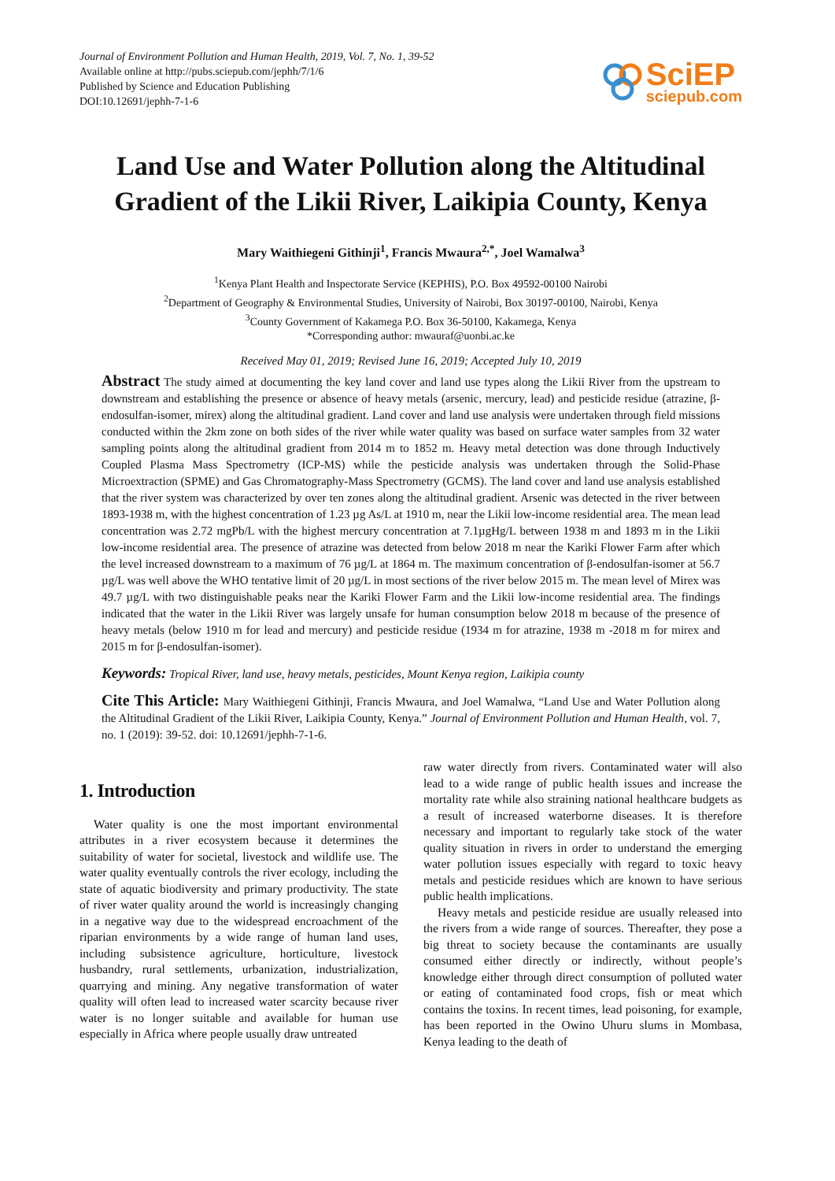Journal of Environment Pollution and Human Health, 2019, Vol. 7, No. 1, 39-52
Available online at http://pubs.sciepub.com/jephh/7/1/6
Published by Science and Education Publishing
DOI:10.12691/jephh-7-1-6
SciEP
sciepub.com
Land Use and Water Pollution along the Altitudinal Gradient of the Likii River, Laikipia County, Kenya
Mary Waithiegeni Githinji<sup>1</sup>, Francis Mwaura<sup>2,*</sup>, Joel Wamalwa<sup>3</sup>
<sup>1</sup> Kenya Plant Health and Inspectorate Service (KEPHIS), P.O. Box 49592-00100 Nairobi
<sup>2</sup> Department of Geography & Environmental Studies, University of Nairobi, Box 30197-00100, Nairobi, Kenya
<sup>3</sup> County Government of Kakamega P.O. Box 36-50100, Kakamega, Kenya
*Corresponding author: mwauraf@uonbi.ac.ke
Received May 01, 2019; Revised June 16, 2019; Accepted July 10, 2019
Abstract The study aimed at documenting the key land cover and land use types along the Likii River from the upstream to downstream and establishing the presence or absence of heavy metals (arsenic, mercury, lead) and pesticide residue (atrazine, β-endosulfan-isomer, mirex) along the altitudinal gradient. Land cover and land use analysis were undertaken through field missions conducted within the 2km zone on both sides of the river while water quality was based on surface water samples from 32 water sampling points along the altitudinal gradient from 2014 m to 1852 m. Heavy metal detection was done through Inductively Coupled Plasma Mass Spectrometry (ICP-MS) while the pesticide analysis was undertaken through the Solid-Phase Microextraction (SPME) and Gas Chromatography-Mass Spectrometry (GCMS). The land cover and land use analysis established that the river system was characterized by over ten zones along the altitudinal gradient. Arsenic was detected in the river between 1893-1938 m, with the highest concentration of 1.23 µg As/L at 1910 m, near the Likii low-income residential area. The mean lead concentration was 2.72 mgPb/L with the highest mercury concentration at 7.1µgHg/L between 1938 m and 1893 m in the Likii low-income residential area. The presence of atrazine was detected from below 2018 m near the Kariki Flower Farm after which the level increased downstream to a maximum of 76 µg/L at 1864 m. The maximum concentration of β-endosulfan-isomer at 56.7 µg/L was well above the WHO tentative limit of 20 µg/L in most sections of the river below 2015 m. The mean level of Mirex was 49.7 µg/L with two distinguishable peaks near the Kariki Flower Farm and the Likii low-income residential area. The findings indicated that the water in the Likii River was largely unsafe for human consumption below 2018 m because of the presence of heavy metals (below 1910 m for lead and mercury) and pesticide residue (1934 m for atrazine, 1938 m -2018 m for mirex and 2015 m for β-endosulfan-isomer).
Keywords: Tropical River, land use, heavy metals, pesticides, Mount Kenya region, Laikipia county
Cite This Article: Mary Waithiegeni Githinji, Francis Mwaura, and Joel Wamalwa, “Land Use and Water Pollution along the Altitudinal Gradient of the Likii River, Laikipia County, Kenya.” Journal of Environment Pollution and Human Health, vol. 7, no. 1 (2019): 39-52. doi: 10.12691/jephh-7-1-6.
1. Introduction
Water quality is one the most important environmental attributes in a river ecosystem because it determines the suitability of water for societal, livestock and wildlife use. The water quality eventually controls the river ecology, including the state of aquatic biodiversity and primary productivity. The state of river water quality around the world is increasingly changing in a negative way due to the widespread encroachment of the riparian environments by a wide range of human land uses, including subsistence agriculture, horticulture, livestock husbandry, rural settlements, urbanization, industrialization, quarrying and mining. Any negative transformation of water quality will often lead to increased water scarcity because river water is no longer suitable and available for human use especially in Africa where people usually draw untreated
raw water directly from rivers. Contaminated water will also lead to a wide range of public health issues and increase the mortality rate while also straining national healthcare budgets as a result of increased waterborne diseases. It is therefore necessary and important to regularly take stock of the water quality situation in rivers in order to understand the emerging water pollution issues especially with regard to toxic heavy metals and pesticide residues which are known to have serious public health implications.
Heavy metals and pesticide residue are usually released into the rivers from a wide range of sources. Thereafter, they pose a big threat to society because the contaminants are usually consumed either directly or indirectly, without people’s knowledge either through direct consumption of polluted water or eating of contaminated food crops, fish or meat which contains the toxins. In recent times, lead poisoning, for example, has been reported in the Owino Uhuru slums in Mombasa, Kenya leading to the death of